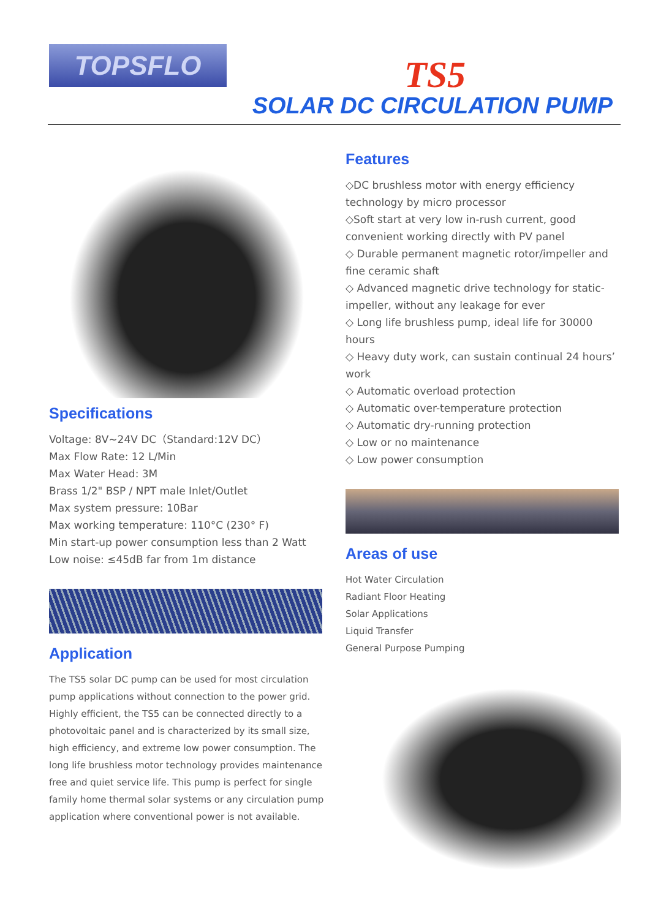TOPSFLO
TS5
SOLAR DC CIRCULATION PUMP
Specifications
Voltage: 8V~24V DC（Standard:12V DC）
Max Flow Rate: 12 L/Min
Max Water Head: 3M
Brass 1/2" BSP / NPT male Inlet/Outlet
Max system pressure: 10Bar
Max working temperature: 110°C (230° F)
Min start-up power consumption less than 2 Watt
Low noise: ≤45dB far from 1m distance
Application
The TS5 solar DC pump can be used for most circulation pump applications without connection to the power grid. Highly efficient, the TS5 can be connected directly to a photovoltaic panel and is characterized by its small size, high efficiency, and extreme low power consumption. The long life brushless motor technology provides maintenance free and quiet service life. This pump is perfect for single family home thermal solar systems or any circulation pump application where conventional power is not available.
Features
◇DC brushless motor with energy efficiency technology by micro processor
◇Soft start at very low in-rush current, good convenient working directly with PV panel
◇ Durable permanent magnetic rotor/impeller and fine ceramic shaft
◇ Advanced magnetic drive technology for static-impeller, without any leakage for ever
◇ Long life brushless pump, ideal life for 30000 hours
◇ Heavy duty work, can sustain continual 24 hours’ work
◇ Automatic overload protection
◇ Automatic over-temperature protection
◇ Automatic dry-running protection
◇ Low or no maintenance
◇ Low power consumption
Areas of use
Hot Water Circulation
Radiant Floor Heating
Solar Applications
Liquid Transfer
General Purpose Pumping